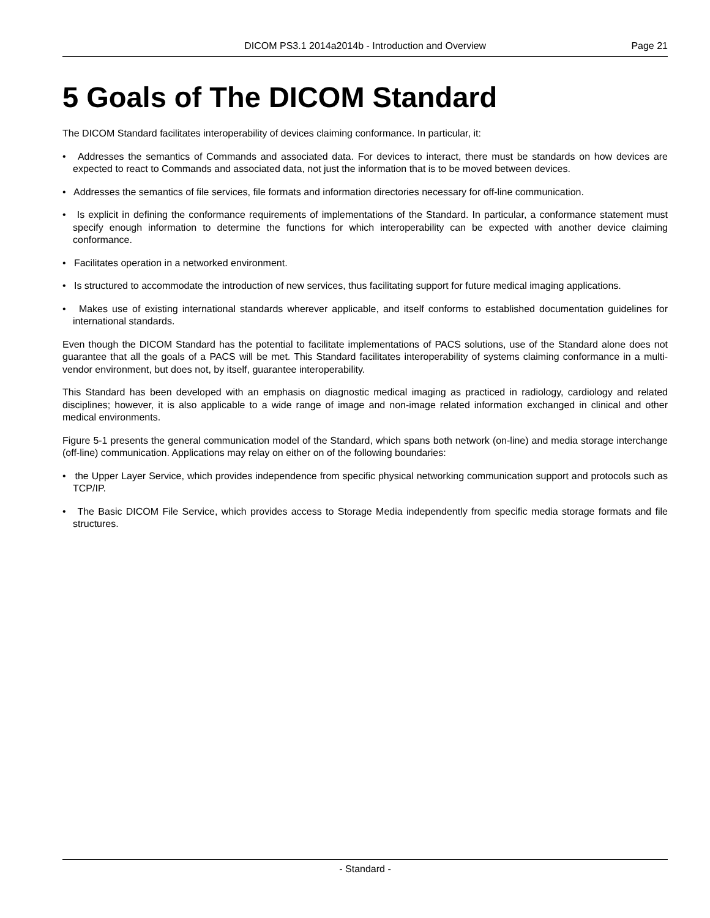DICOM PS3.1 2014a2014b - Introduction and Overview Page 21
5 Goals of The DICOM Standard
The DICOM Standard facilitates interoperability of devices claiming conformance. In particular, it:
• Addresses the semantics of Commands and associated data. For devices to interact, there must be standards on how devices are expected to react to Commands and associated data, not just the information that is to be moved between devices.
• Addresses the semantics of file services, file formats and information directories necessary for off-line communication.
• Is explicit in defining the conformance requirements of implementations of the Standard. In particular, a conformance statement must specify enough information to determine the functions for which interoperability can be expected with another device claiming conformance.
• Facilitates operation in a networked environment.
• Is structured to accommodate the introduction of new services, thus facilitating support for future medical imaging applications.
• Makes use of existing international standards wherever applicable, and itself conforms to established documentation guidelines for international standards.
Even though the DICOM Standard has the potential to facilitate implementations of PACS solutions, use of the Standard alone does not guarantee that all the goals of a PACS will be met. This Standard facilitates interoperability of systems claiming conformance in a multi-vendor environment, but does not, by itself, guarantee interoperability.
This Standard has been developed with an emphasis on diagnostic medical imaging as practiced in radiology, cardiology and related disciplines; however, it is also applicable to a wide range of image and non-image related information exchanged in clinical and other medical environments.
Figure 5-1 presents the general communication model of the Standard, which spans both network (on-line) and media storage interchange (off-line) communication. Applications may relay on either on of the following boundaries:
• the Upper Layer Service, which provides independence from specific physical networking communication support and protocols such as TCP/IP.
• The Basic DICOM File Service, which provides access to Storage Media independently from specific media storage formats and file structures.
- Standard -